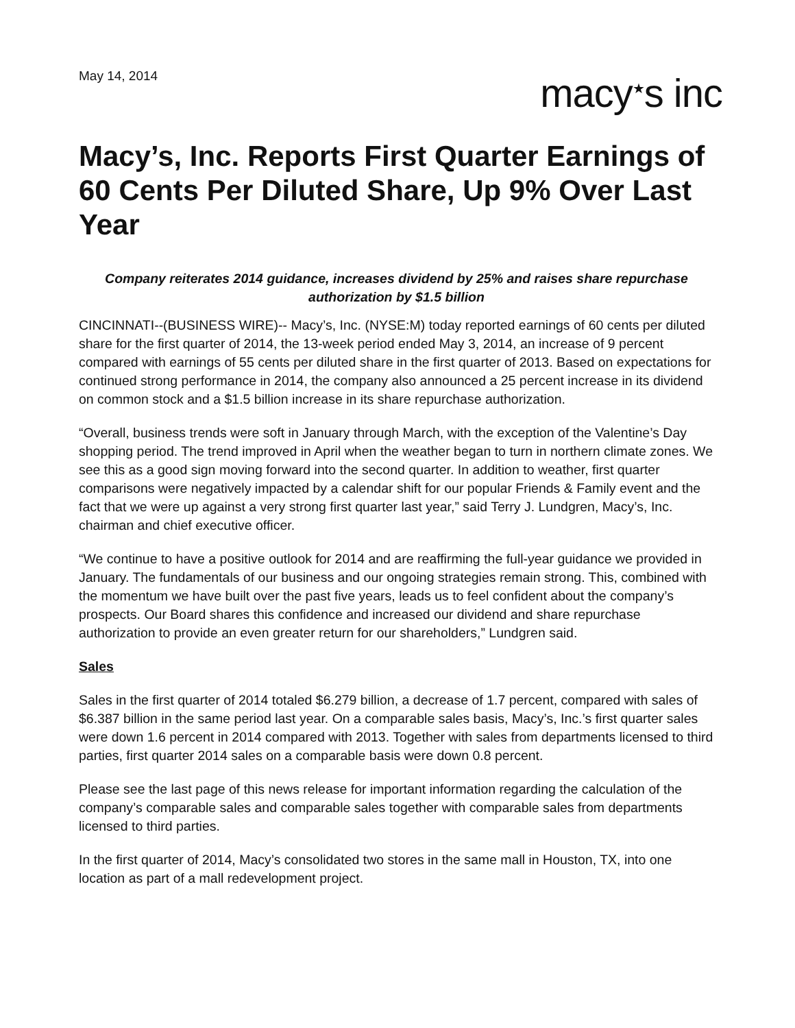May 14, 2014
macy<sup>★</sup>s inc
Macy’s, Inc. Reports First Quarter Earnings of 60 Cents Per Diluted Share, Up 9% Over Last Year
Company reiterates 2014 guidance, increases dividend by 25% and raises share repurchase authorization by $1.5 billion
CINCINNATI--(BUSINESS WIRE)-- Macy’s, Inc. (NYSE:M) today reported earnings of 60 cents per diluted share for the first quarter of 2014, the 13-week period ended May 3, 2014, an increase of 9 percent compared with earnings of 55 cents per diluted share in the first quarter of 2013. Based on expectations for continued strong performance in 2014, the company also announced a 25 percent increase in its dividend on common stock and a $1.5 billion increase in its share repurchase authorization.
“Overall, business trends were soft in January through March, with the exception of the Valentine’s Day shopping period. The trend improved in April when the weather began to turn in northern climate zones. We see this as a good sign moving forward into the second quarter. In addition to weather, first quarter comparisons were negatively impacted by a calendar shift for our popular Friends & Family event and the fact that we were up against a very strong first quarter last year,” said Terry J. Lundgren, Macy’s, Inc. chairman and chief executive officer.
“We continue to have a positive outlook for 2014 and are reaffirming the full-year guidance we provided in January. The fundamentals of our business and our ongoing strategies remain strong. This, combined with the momentum we have built over the past five years, leads us to feel confident about the company’s prospects. Our Board shares this confidence and increased our dividend and share repurchase authorization to provide an even greater return for our shareholders,” Lundgren said.
Sales
Sales in the first quarter of 2014 totaled $6.279 billion, a decrease of 1.7 percent, compared with sales of $6.387 billion in the same period last year. On a comparable sales basis, Macy’s, Inc.’s first quarter sales were down 1.6 percent in 2014 compared with 2013. Together with sales from departments licensed to third parties, first quarter 2014 sales on a comparable basis were down 0.8 percent.
Please see the last page of this news release for important information regarding the calculation of the company’s comparable sales and comparable sales together with comparable sales from departments licensed to third parties.
In the first quarter of 2014, Macy’s consolidated two stores in the same mall in Houston, TX, into one location as part of a mall redevelopment project.